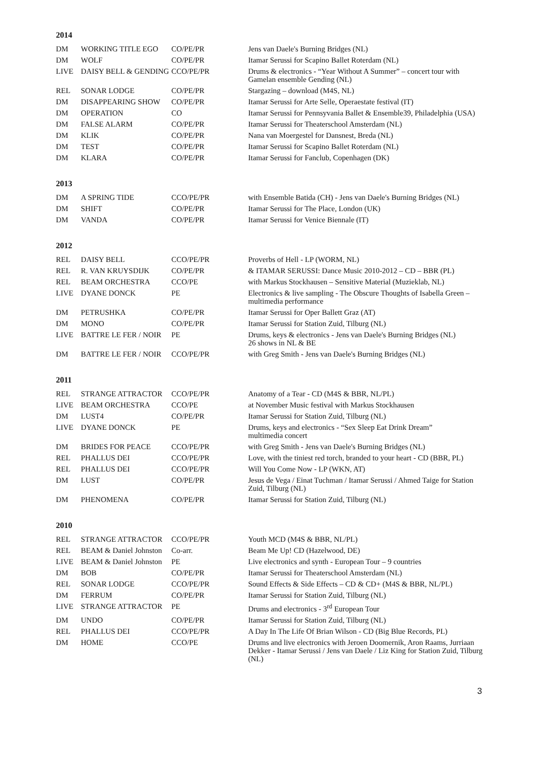2014
| DM | WORKING TITLE EGO | CO/PE/PR | Jens van Daele's Burning Bridges (NL) |
| DM | WOLF | CO/PE/PR | Itamar Serussi for Scapino Ballet Roterdam (NL) |
| LIVE | DAISY BELL & GENDING | CCO/PE/PR | Drums & electronics - “Year Without A Summer” – concert tour with Gamelan ensemble Gending (NL) |
| REL | SONAR LODGE | CO/PE/PR | Stargazing – download (M4S, NL) |
| DM | DISAPPEARING SHOW | CO/PE/PR | Itamar Serussi for Arte Selle, Operaestate festival (IT) |
| DM | OPERATION | CO | Itamar Serussi for Pennsyvania Ballet & Ensemble39, Philadelphia (USA) |
| DM | FALSE ALARM | CO/PE/PR | Itamar Serussi for Theaterschool Amsterdam (NL) |
| DM | KLIK | CO/PE/PR | Nana van Moergestel for Dansnest, Breda (NL) |
| DM | TEST | CO/PE/PR | Itamar Serussi for Scapino Ballet Roterdam (NL) |
| DM | KLARA | CO/PE/PR | Itamar Serussi for Fanclub, Copenhagen (DK) |
2013
| DM | A SPRING TIDE | CCO/PE/PR | with Ensemble Batida (CH) - Jens van Daele's Burning Bridges (NL) |
| DM | SHIFT | CO/PE/PR | Itamar Serussi for The Place, London (UK) |
| DM | VANDA | CO/PE/PR | Itamar Serussi for Venice Biennale (IT) |
2012
| REL | DAISY BELL | CCO/PE/PR | Proverbs of Hell - LP (WORM, NL) |
| REL | R. VAN KRUYSDIJK | CO/PE/PR | & ITAMAR SERUSSI: Dance Music 2010-2012 – CD – BBR (PL) |
| REL | BEAM ORCHESTRA | CCO/PE | with Markus Stockhausen – Sensitive Material (Muzieklab, NL) |
| LIVE | DYANE DONCK | PE | Electronics & live sampling - The Obscure Thoughts of Isabella Green – multimedia performance |
| DM | PETRUSHKA | CO/PE/PR | Itamar Serussi for Oper Ballett Graz (AT) |
| DM | MONO | CO/PE/PR | Itamar Serussi for Station Zuid, Tilburg (NL) |
| LIVE | BATTRE LE FER / NOIR | PE | Drums, keys & electronics - Jens van Daele's Burning Bridges (NL) 26 shows in NL & BE |
| DM | BATTRE LE FER / NOIR | CCO/PE/PR | with Greg Smith - Jens van Daele's Burning Bridges (NL) |
2011
| REL | STRANGE ATTRACTOR | CCO/PE/PR | Anatomy of a Tear - CD (M4S & BBR, NL/PL) |
| LIVE | BEAM ORCHESTRA | CCO/PE | at November Music festival with Markus Stockhausen |
| DM | LUST4 | CO/PE/PR | Itamar Serussi for Station Zuid, Tilburg (NL) |
| LIVE | DYANE DONCK | PE | Drums, keys and electronics - “Sex Sleep Eat Drink Dream” multimedia concert |
| DM | BRIDES FOR PEACE | CCO/PE/PR | with Greg Smith - Jens van Daele's Burning Bridges (NL) |
| REL | PHALLUS DEI | CCO/PE/PR | Love, with the tiniest red torch, branded to your heart - CD (BBR, PL) |
| REL | PHALLUS DEI | CCO/PE/PR | Will You Come Now - LP (WKN, AT) |
| DM | LUST | CO/PE/PR | Jesus de Vega / Einat Tuchman / Itamar Serussi / Ahmed Taige for Station Zuid, Tilburg (NL) |
| DM | PHENOMENA | CO/PE/PR | Itamar Serussi for Station Zuid, Tilburg (NL) |
2010
| REL | STRANGE ATTRACTOR | CCO/PE/PR | Youth MCD (M4S & BBR, NL/PL) |
| REL | BEAM & Daniel Johnston | Co-arr. | Beam Me Up! CD (Hazelwood, DE) |
| LIVE | BEAM & Daniel Johnston | PE | Live electronics and synth - European Tour – 9 countries |
| DM | BOB | CO/PE/PR | Itamar Serussi for Theaterschool Amsterdam (NL) |
| REL | SONAR LODGE | CCO/PE/PR | Sound Effects & Side Effects – CD & CD+ (M4S & BBR, NL/PL) |
| DM | FERRUM | CO/PE/PR | Itamar Serussi for Station Zuid, Tilburg (NL) |
| LIVE | STRANGE ATTRACTOR | PE | Drums and electronics - 3<sup>rd</sup> European Tour |
| DM | UNDO | CO/PE/PR | Itamar Serussi for Station Zuid, Tilburg (NL) |
| REL | PHALLUS DEI | CCO/PE/PR | A Day In The Life Of Brian Wilson - CD (Big Blue Records, PL) |
| DM | HOME | CCO/PE | Drums and live electronics with Jeroen Doomernik, Aron Raams, Jurriaan Dekker - Itamar Serussi / Jens van Daele / Liz King for Station Zuid, Tilburg (NL) |
3